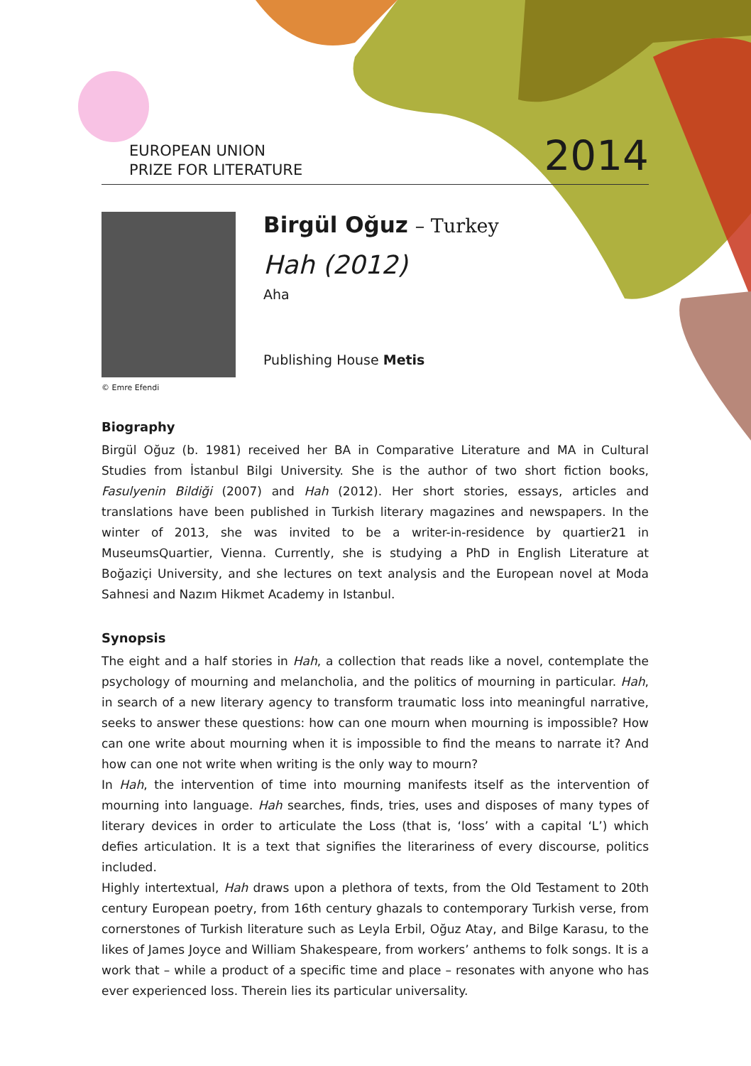EUROPEAN UNION
PRIZE FOR LITERATURE
2014
© Emre Efendi
Birgül Oğuz – Turkey
Hah (2012)
Aha
Publishing House Metis
Biography
Birgül Oğuz (b. 1981) received her BA in Comparative Literature and MA in Cultural Studies from İstanbul Bilgi University. She is the author of two short fiction books, Fasulyenin Bildiği (2007) and Hah (2012). Her short stories, essays, articles and translations have been published in Turkish literary magazines and newspapers. In the winter of 2013, she was invited to be a writer-in-residence by quartier21 in MuseumsQuartier, Vienna. Currently, she is studying a PhD in English Literature at Boğaziçi University, and she lectures on text analysis and the European novel at Moda Sahnesi and Nazım Hikmet Academy in Istanbul.
Synopsis
The eight and a half stories in Hah, a collection that reads like a novel, contemplate the psychology of mourning and melancholia, and the politics of mourning in particular. Hah, in search of a new literary agency to transform traumatic loss into meaningful narrative, seeks to answer these questions: how can one mourn when mourning is impossible? How can one write about mourning when it is impossible to find the means to narrate it? And how can one not write when writing is the only way to mourn?
In Hah, the intervention of time into mourning manifests itself as the intervention of mourning into language. Hah searches, finds, tries, uses and disposes of many types of literary devices in order to articulate the Loss (that is, ‘loss’ with a capital ‘L’) which defies articulation. It is a text that signifies the literariness of every discourse, politics included.
Highly intertextual, Hah draws upon a plethora of texts, from the Old Testament to 20th century European poetry, from 16th century ghazals to contemporary Turkish verse, from cornerstones of Turkish literature such as Leyla Erbil, Oğuz Atay, and Bilge Karasu, to the likes of James Joyce and William Shakespeare, from workers’ anthems to folk songs. It is a work that – while a product of a specific time and place – resonates with anyone who has ever experienced loss. Therein lies its particular universality.